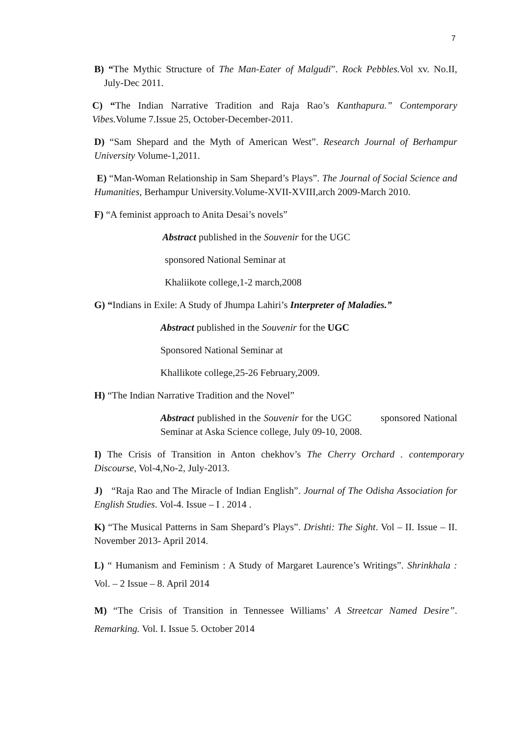7
B) “The Mythic Structure of The Man-Eater of Malgudi”. Rock Pebbles. Vol xv. No.II, July-Dec 2011.
C) “The Indian Narrative Tradition and Raja Rao’s Kanthapura.” Contemporary Vibes. Volume 7.Issue 25, October-December-2011.
D) “Sam Shepard and the Myth of American West”. Research Journal of Berhampur University Volume-1,2011.
E) “Man-Woman Relationship in Sam Shepard’s Plays”. The Journal of Social Science and Humanities, Berhampur University.Volume-XVII-XVIII,arch 2009-March 2010.
F) “A feminist approach to Anita Desai’s novels”
Abstract published in the Souvenir for the UGC
sponsored National Seminar at
Khaliikote college,1-2 march,2008
G) “Indians in Exile: A Study of Jhumpa Lahiri’s Interpreter of Maladies.”
Abstract published in the Souvenir for the UGC
Sponsored National Seminar at
Khallikote college,25-26 February,2009.
H) “The Indian Narrative Tradition and the Novel”
Abstract published in the Souvenir for the UGC sponsored National Seminar at Aska Science college, July 09-10, 2008.
I) The Crisis of Transition in Anton chekhov’s The Cherry Orchard . contemporary Discourse, Vol-4,No-2, July-2013.
J) “Raja Rao and The Miracle of Indian English”. Journal of The Odisha Association for English Studies. Vol-4. Issue – I . 2014 .
K) “The Musical Patterns in Sam Shepard’s Plays”. Drishti: The Sight. Vol – II. Issue – II. November 2013- April 2014.
L) “ Humanism and Feminism : A Study of Margaret Laurence’s Writings”. Shrinkhala : Vol. – 2 Issue – 8. April 2014
M) “The Crisis of Transition in Tennessee Williams’ A Streetcar Named Desire”. Remarking. Vol. I. Issue 5. October 2014